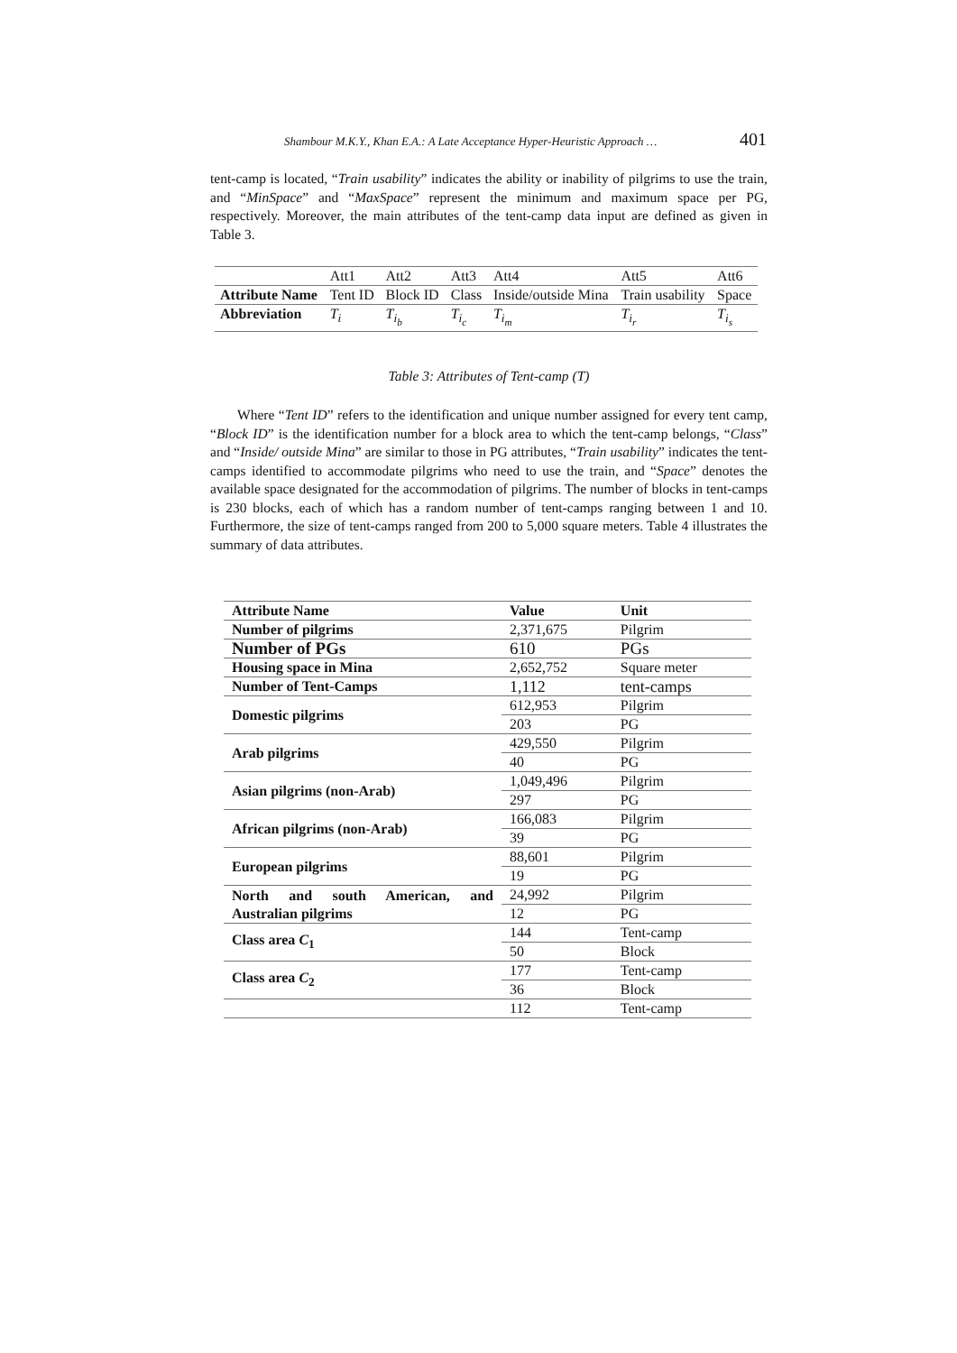Shambour M.K.Y., Khan E.A.: A Late Acceptance Hyper-Heuristic Approach … 401
tent-camp is located, “Train usability” indicates the ability or inability of pilgrims to use the train, and “MinSpace” and “MaxSpace” represent the minimum and maximum space per PG, respectively. Moreover, the main attributes of the tent-camp data input are defined as given in Table 3.
| | Att1 | Att2 | Att3 | Att4 | Att5 | Att6 |
| Attribute Name | Tent ID | Block ID | Class | Inside/outside Mina | Train usability | Space |
| Abbreviation | T<sub>i</sub> | T<sub>i<sub>b</sub></sub> | T<sub>i<sub>c</sub></sub> | T<sub>i<sub>m</sub></sub> | T<sub>i<sub>r</sub></sub> | T<sub>i<sub>s</sub></sub> |
Table 3: Attributes of Tent-camp (T)
Where “Tent ID” refers to the identification and unique number assigned for every tent camp, “Block ID” is the identification number for a block area to which the tent-camp belongs, “Class” and “Inside/ outside Mina” are similar to those in PG attributes, “Train usability” indicates the tent-camps identified to accommodate pilgrims who need to use the train, and “Space” denotes the available space designated for the accommodation of pilgrims. The number of blocks in tent-camps is 230 blocks, each of which has a random number of tent-camps ranging between 1 and 10. Furthermore, the size of tent-camps ranged from 200 to 5,000 square meters. Table 4 illustrates the summary of data attributes.
| Attribute Name | Value | Unit |
| Number of pilgrims | 2,371,675 | Pilgrim |
| Number of PGs | 610 | PGs |
| Housing space in Mina | 2,652,752 | Square meter |
| Number of Tent-Camps | 1,112 | tent-camps |
| Domestic pilgrims | 612,953 | Pilgrim |
| | 203 | PG |
| Arab pilgrims | 429,550 | Pilgrim |
| | 40 | PG |
| Asian pilgrims (non-Arab) | 1,049,496 | Pilgrim |
| | 297 | PG |
| African pilgrims (non-Arab) | 166,083 | Pilgrim |
| | 39 | PG |
| European pilgrims | 88,601 | Pilgrim |
| | 19 | PG |
| North and south American, and Australian pilgrims | 24,992 | Pilgrim |
| | 12 | PG |
| Class area C<sub>1</sub> | 144 | Tent-camp |
| | 50 | Block |
| Class area C<sub>2</sub> | 177 | Tent-camp |
| | 36 | Block |
| | 112 | Tent-camp |